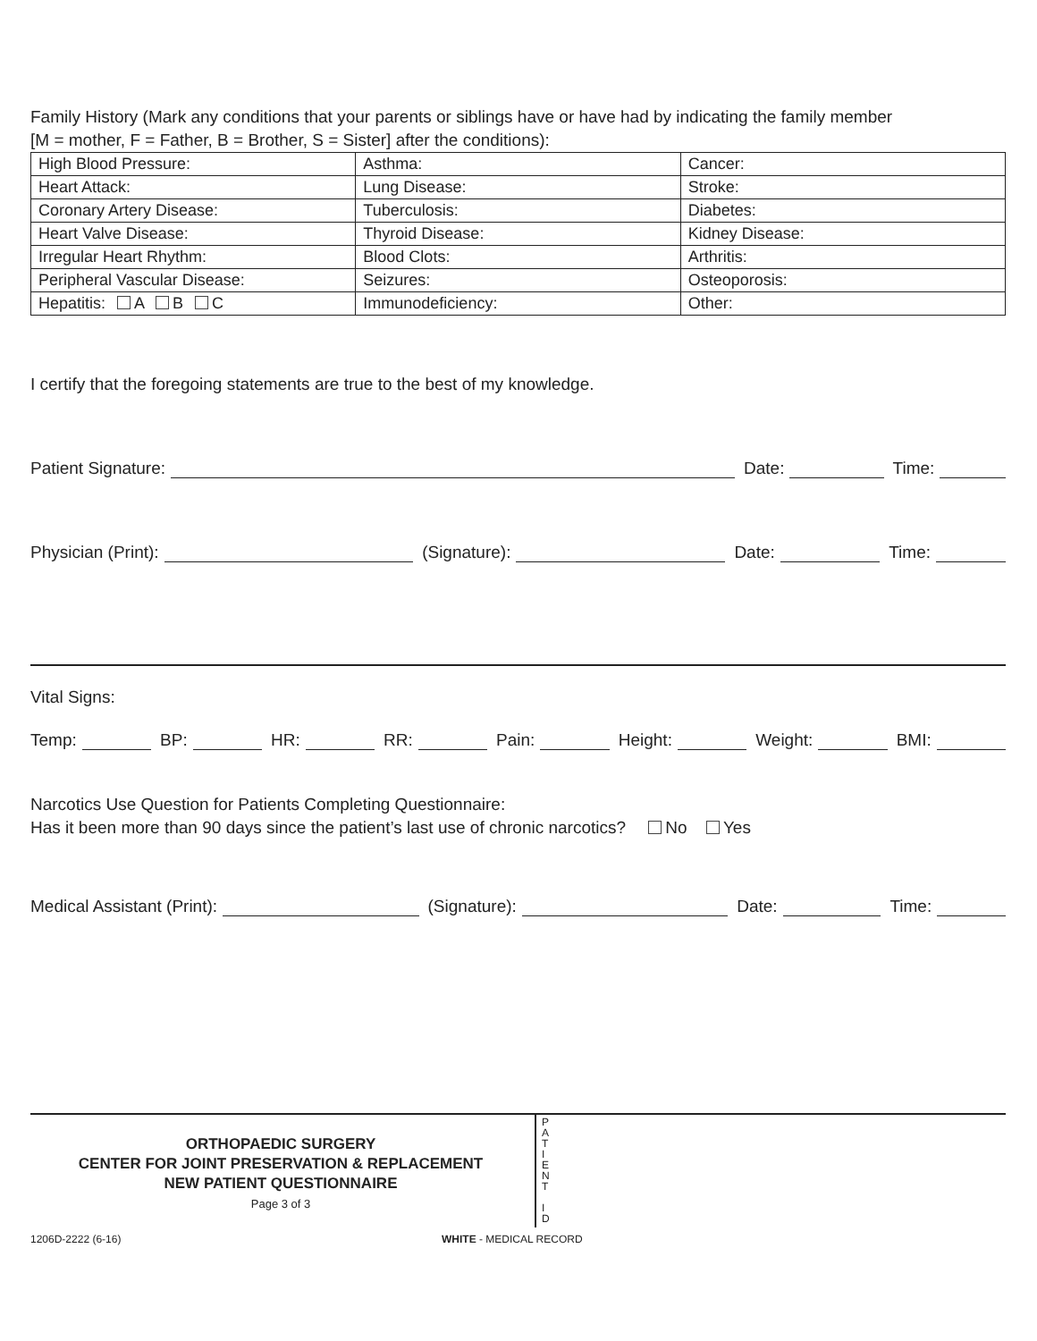Family History (Mark any conditions that your parents or siblings have or have had by indicating the family member
[M = mother, F = Father, B = Brother, S = Sister] after the conditions):
| High Blood Pressure: | Asthma: | Cancer: |
| Heart Attack: | Lung Disease: | Stroke: |
| Coronary Artery Disease: | Tuberculosis: | Diabetes: |
| Heart Valve Disease: | Thyroid Disease: | Kidney Disease: |
| Irregular Heart Rhythm: | Blood Clots: | Arthritis: |
| Peripheral Vascular Disease: | Seizures: | Osteoporosis: |
| Hepatitis: A B C | Immunodeficiency: | Other: |
I certify that the foregoing statements are true to the best of my knowledge.
Patient Signature: Date: Time:
Physician (Print): (Signature): Date: Time:
Vital Signs:
Temp: BP: HR: RR: Pain: Height: Weight: BMI:
Narcotics Use Question for Patients Completing Questionnaire:
Has it been more than 90 days since the patient’s last use of chronic narcotics? No Yes
Medical Assistant (Print): (Signature): Date: Time:
ORTHOPAEDIC SURGERY
CENTER FOR JOINT PRESERVATION & REPLACEMENT
NEW PATIENT QUESTIONNAIRE
Page 3 of 3
P
A
T
I
E
N
T
I
D
1206D-2222 (6-16) WHITE - MEDICAL RECORD